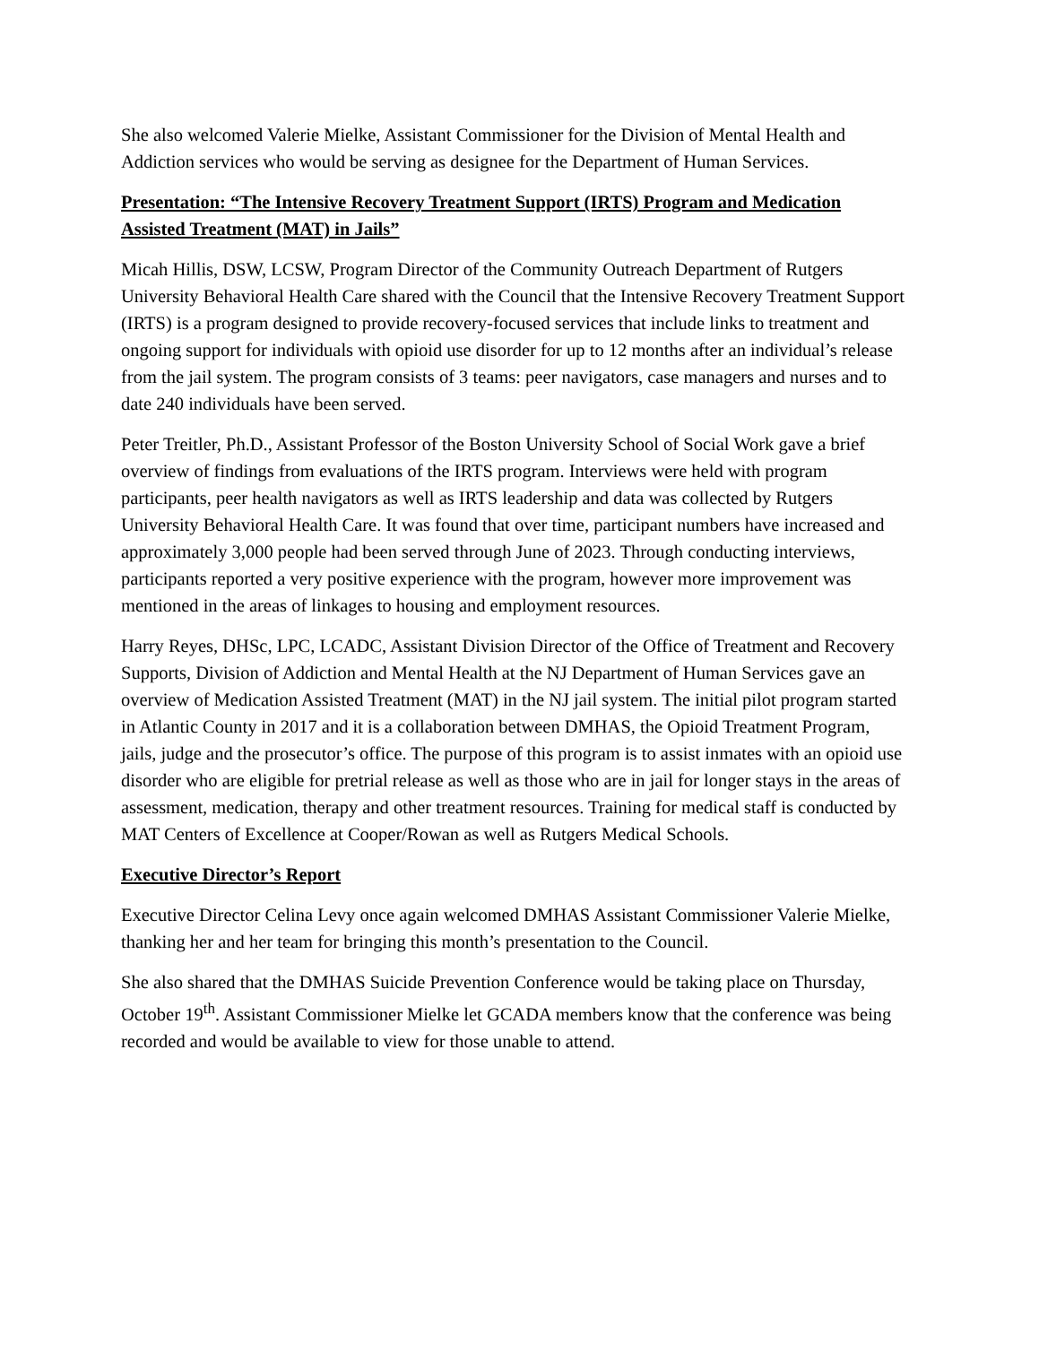She also welcomed Valerie Mielke, Assistant Commissioner for the Division of Mental Health and Addiction services who would be serving as designee for the Department of Human Services.
Presentation: “The Intensive Recovery Treatment Support (IRTS) Program and Medication Assisted Treatment (MAT) in Jails”
Micah Hillis, DSW, LCSW, Program Director of the Community Outreach Department of Rutgers University Behavioral Health Care shared with the Council that the Intensive Recovery Treatment Support (IRTS) is a program designed to provide recovery-focused services that include links to treatment and ongoing support for individuals with opioid use disorder for up to 12 months after an individual’s release from the jail system. The program consists of 3 teams: peer navigators, case managers and nurses and to date 240 individuals have been served.
Peter Treitler, Ph.D., Assistant Professor of the Boston University School of Social Work gave a brief overview of findings from evaluations of the IRTS program. Interviews were held with program participants, peer health navigators as well as IRTS leadership and data was collected by Rutgers University Behavioral Health Care. It was found that over time, participant numbers have increased and approximately 3,000 people had been served through June of 2023. Through conducting interviews, participants reported a very positive experience with the program, however more improvement was mentioned in the areas of linkages to housing and employment resources.
Harry Reyes, DHSc, LPC, LCADC, Assistant Division Director of the Office of Treatment and Recovery Supports, Division of Addiction and Mental Health at the NJ Department of Human Services gave an overview of Medication Assisted Treatment (MAT) in the NJ jail system. The initial pilot program started in Atlantic County in 2017 and it is a collaboration between DMHAS, the Opioid Treatment Program, jails, judge and the prosecutor’s office. The purpose of this program is to assist inmates with an opioid use disorder who are eligible for pretrial release as well as those who are in jail for longer stays in the areas of assessment, medication, therapy and other treatment resources. Training for medical staff is conducted by MAT Centers of Excellence at Cooper/Rowan as well as Rutgers Medical Schools.
Executive Director’s Report
Executive Director Celina Levy once again welcomed DMHAS Assistant Commissioner Valerie Mielke, thanking her and her team for bringing this month’s presentation to the Council.
She also shared that the DMHAS Suicide Prevention Conference would be taking place on Thursday, October 19<sup>th</sup>. Assistant Commissioner Mielke let GCADA members know that the conference was being recorded and would be available to view for those unable to attend.